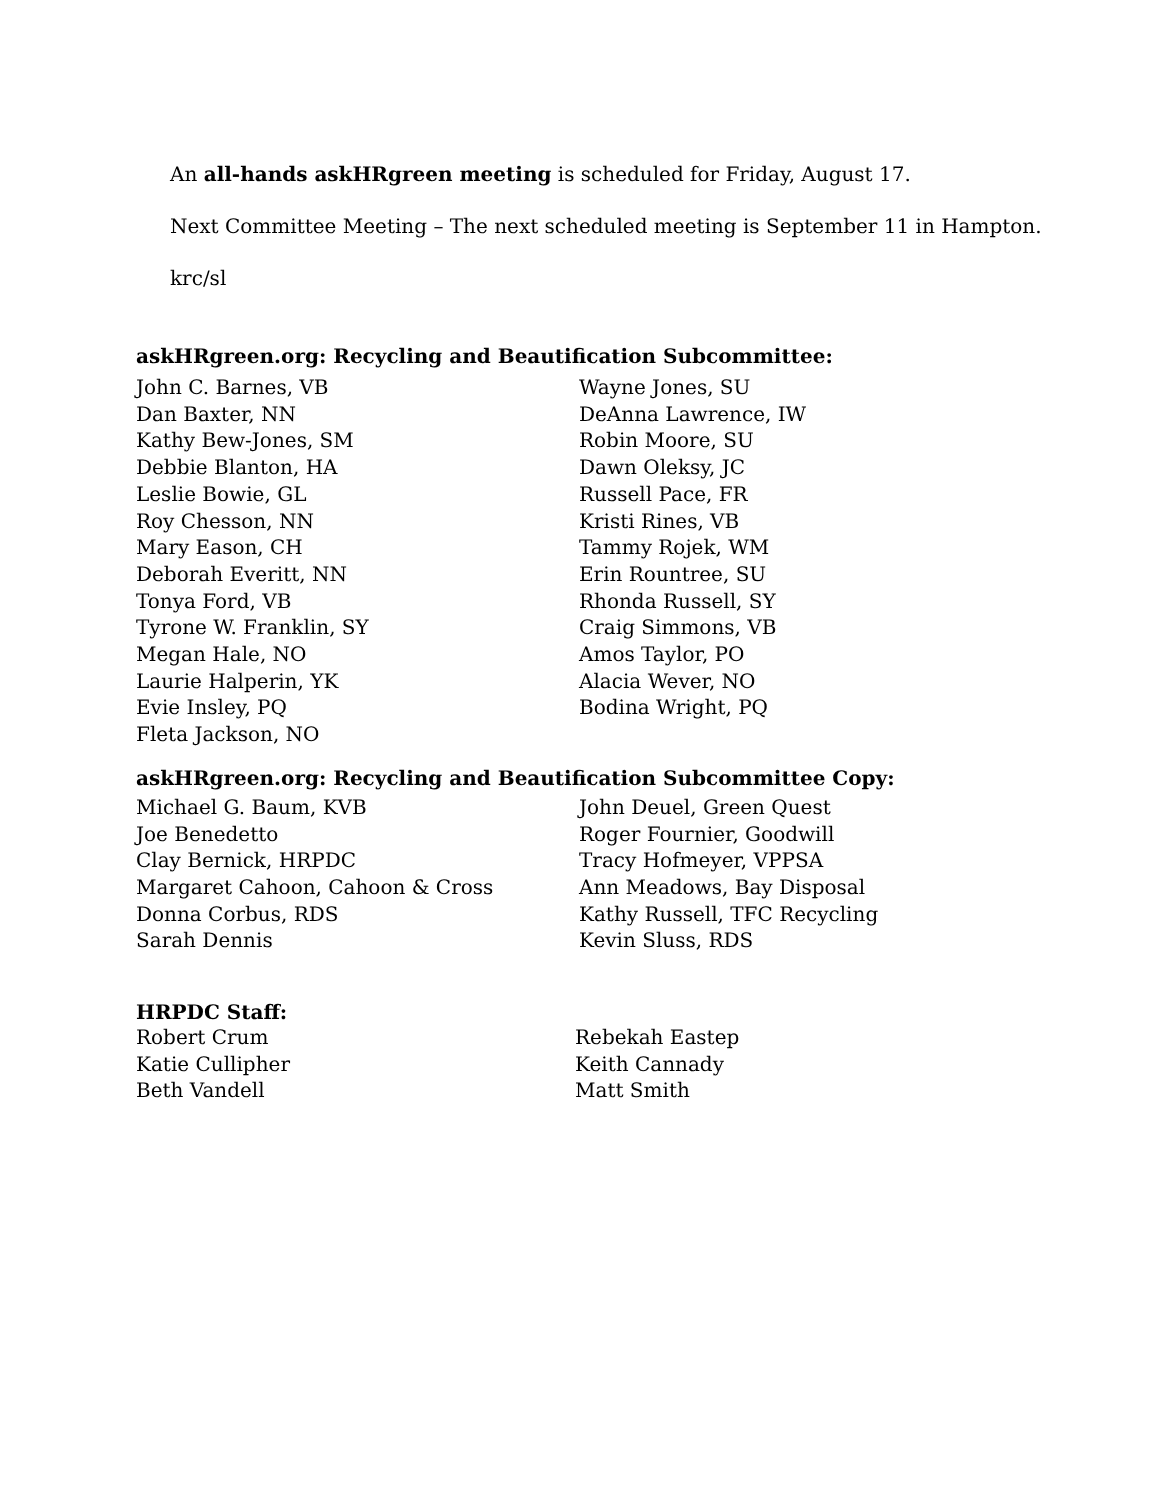An all-hands askHRgreen meeting is scheduled for Friday, August 17.
Next Committee Meeting – The next scheduled meeting is September 11 in Hampton.
krc/sl
askHRgreen.org: Recycling and Beautification Subcommittee:
John C. Barnes, VB
Dan Baxter, NN
Kathy Bew-Jones, SM
Debbie Blanton, HA
Leslie Bowie, GL
Roy Chesson, NN
Mary Eason, CH
Deborah Everitt, NN
Tonya Ford, VB
Tyrone W. Franklin, SY
Megan Hale, NO
Laurie Halperin, YK
Evie Insley, PQ
Fleta Jackson, NO
Wayne Jones, SU
DeAnna Lawrence, IW
Robin Moore, SU
Dawn Oleksy, JC
Russell Pace, FR
Kristi Rines, VB
Tammy Rojek, WM
Erin Rountree, SU
Rhonda Russell, SY
Craig Simmons, VB
Amos Taylor, PO
Alacia Wever, NO
Bodina Wright, PQ
askHRgreen.org: Recycling and Beautification Subcommittee Copy:
Michael G. Baum, KVB
Joe Benedetto
Clay Bernick, HRPDC
Margaret Cahoon, Cahoon & Cross
Donna Corbus, RDS
Sarah Dennis
John Deuel, Green Quest
Roger Fournier, Goodwill
Tracy Hofmeyer, VPPSA
Ann Meadows, Bay Disposal
Kathy Russell, TFC Recycling
Kevin Sluss, RDS
HRPDC Staff:
Robert Crum
Katie Cullipher
Beth Vandell
Rebekah Eastep
Keith Cannady
Matt Smith